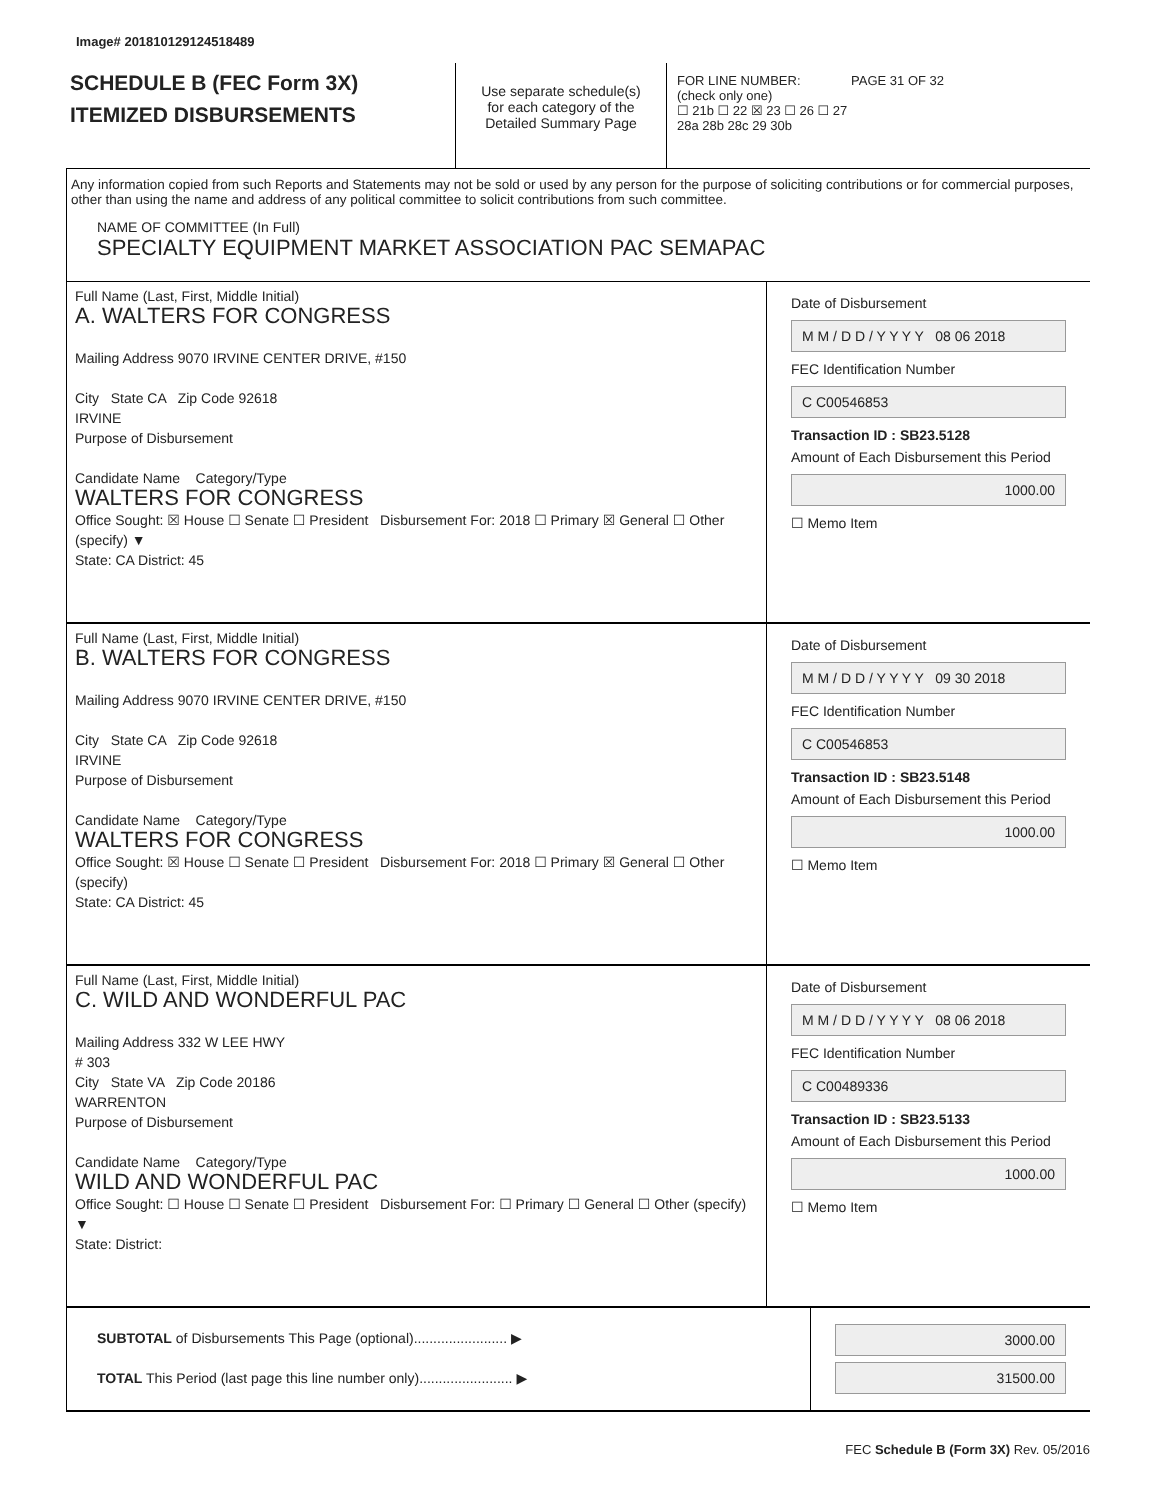Image# 201810129124518489
SCHEDULE B (FEC Form 3X)
ITEMIZED DISBURSEMENTS
Use separate schedule(s)
for each category of the
Detailed Summary Page
FOR LINE NUMBER: PAGE 31 OF 32
(check only one)
☐ 21b ☐ 22 ☒ 23 ☐ 26 ☐ 27
28a 28b 28c 29 30b
Any information copied from such Reports and Statements may not be sold or used by any person for the purpose of soliciting contributions or for commercial purposes, other than using the name and address of any political committee to solicit contributions from such committee.
NAME OF COMMITTEE (In Full)
SPECIALTY EQUIPMENT MARKET ASSOCIATION PAC SEMAPAC
Full Name (Last, First, Middle Initial)
A. WALTERS FOR CONGRESS
Mailing Address 9070 IRVINE CENTER DRIVE, #150
City State CA Zip Code 92618
IRVINE
Purpose of Disbursement
Candidate Name Category/Type
WALTERS FOR CONGRESS
Office Sought: ☒ House ☐ Senate ☐ President Disbursement For: 2018 ☐ Primary ☒ General ☐ Other (specify) ▼
State: CA District: 45
Date of Disbursement
M M / D D / Y Y Y Y 08 06 2018
FEC Identification Number
C C00546853
Transaction ID : SB23.5128
Amount of Each Disbursement this Period
1000.00
☐ Memo Item
Full Name (Last, First, Middle Initial)
B. WALTERS FOR CONGRESS
Mailing Address 9070 IRVINE CENTER DRIVE, #150
City State CA Zip Code 92618
IRVINE
Purpose of Disbursement
Candidate Name Category/Type
WALTERS FOR CONGRESS
Office Sought: ☒ House ☐ Senate ☐ President Disbursement For: 2018 ☐ Primary ☒ General ☐ Other (specify)
State: CA District: 45
Date of Disbursement
M M / D D / Y Y Y Y 09 30 2018
FEC Identification Number
C C00546853
Transaction ID : SB23.5148
Amount of Each Disbursement this Period
1000.00
☐ Memo Item
Full Name (Last, First, Middle Initial)
C. WILD AND WONDERFUL PAC
Mailing Address 332 W LEE HWY
# 303
City State VA Zip Code 20186
WARRENTON
Purpose of Disbursement
Candidate Name Category/Type
WILD AND WONDERFUL PAC
Office Sought: ☐ House ☐ Senate ☐ President Disbursement For: ☐ Primary ☐ General ☐ Other (specify) ▼
State: District:
Date of Disbursement
M M / D D / Y Y Y Y 08 06 2018
FEC Identification Number
C C00489336
Transaction ID : SB23.5133
Amount of Each Disbursement this Period
1000.00
☐ Memo Item
SUBTOTAL of Disbursements This Page (optional)........................ ▶
TOTAL This Period (last page this line number only)........................ ▶
3000.00
31500.00
FEC Schedule B (Form 3X) Rev. 05/2016